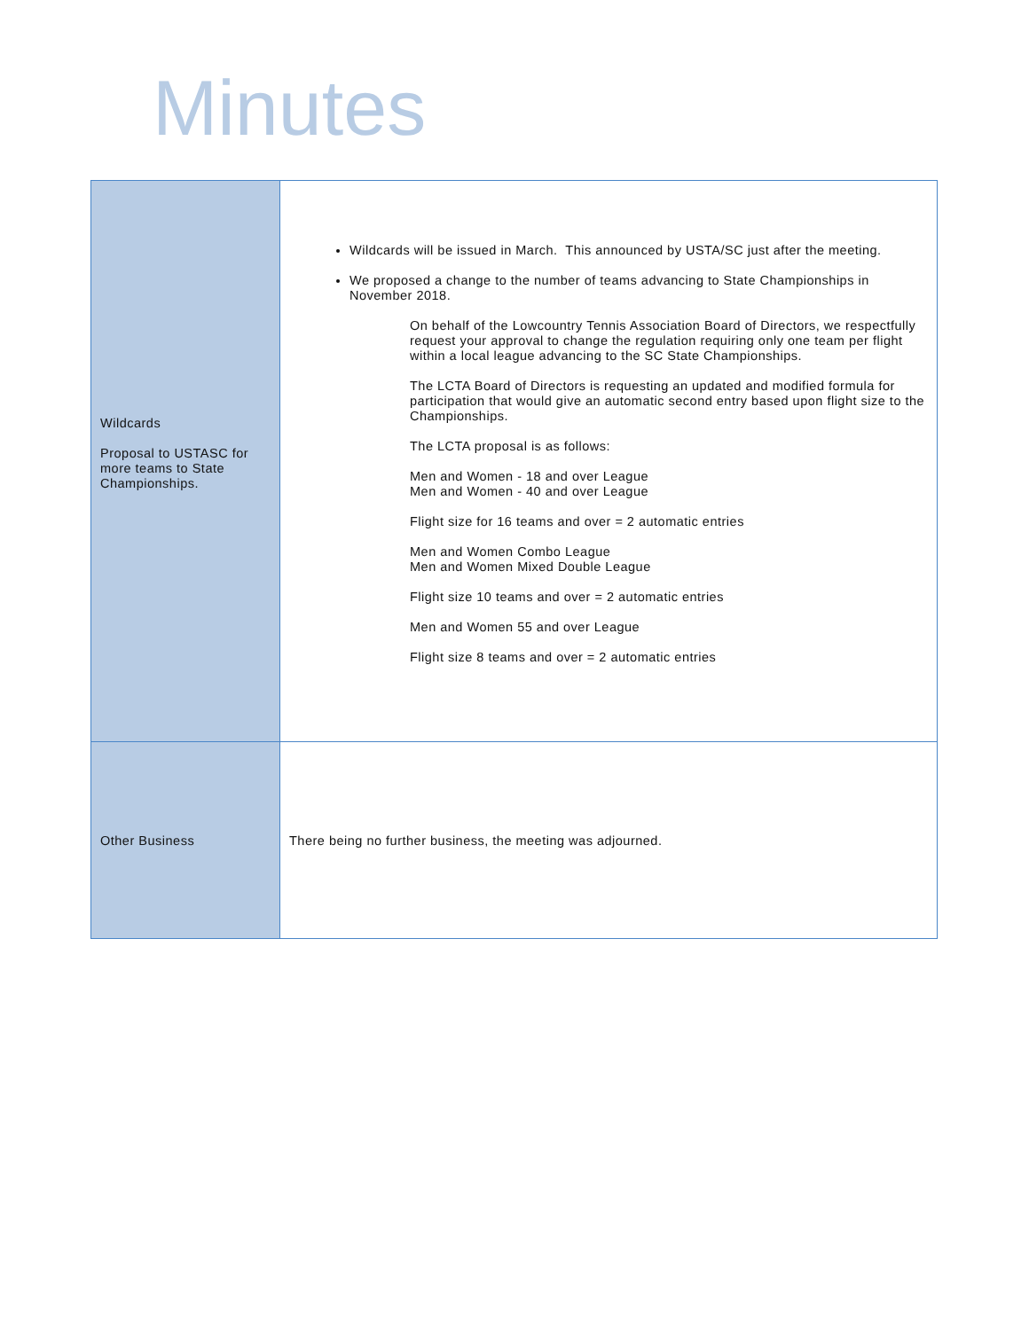Minutes
| Wildcards Proposal to USTASC for more teams to State Championships. | Wildcards will be issued in March. This announced by USTA/SC just after the meeting. We proposed a change to the number of teams advancing to State Championships in November 2018. On behalf of the Lowcountry Tennis Association Board of Directors, we respectfully request your approval to change the regulation requiring only one team per flight within a local league advancing to the SC State Championships. The LCTA Board of Directors is requesting an updated and modified formula for participation that would give an automatic second entry based upon flight size to the Championships. The LCTA proposal is as follows: Men and Women - 18 and over League Men and Women - 40 and over League Flight size for 16 teams and over = 2 automatic entries Men and Women Combo League Men and Women Mixed Double League Flight size 10 teams and over = 2 automatic entries Men and Women 55 and over League Flight size 8 teams and over = 2 automatic entries |
| Other Business | There being no further business, the meeting was adjourned. |